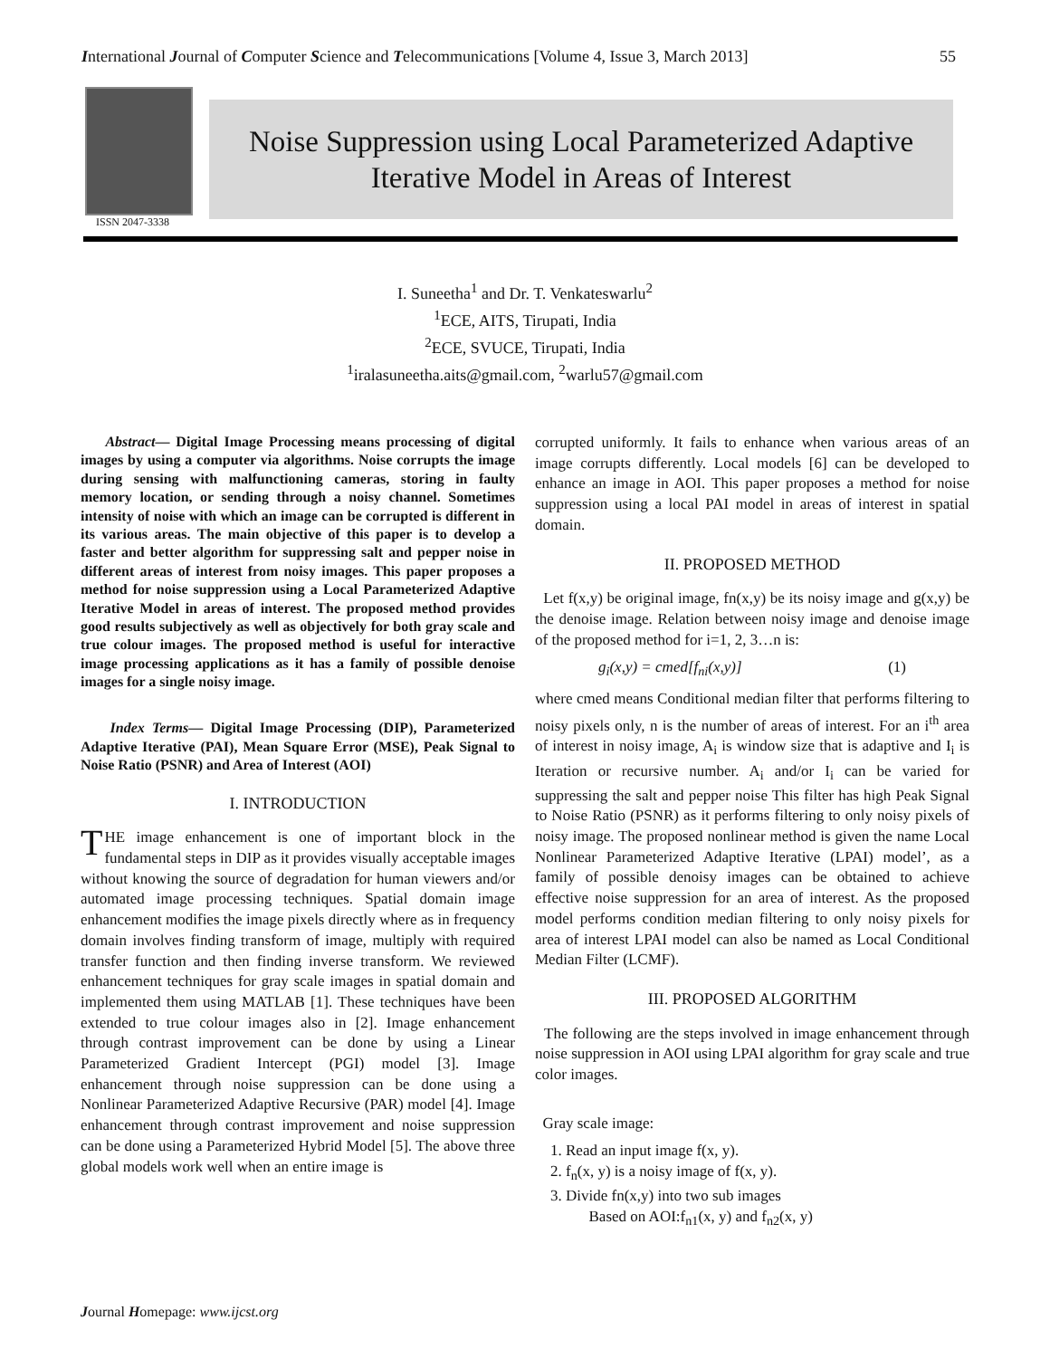International Journal of Computer Science and Telecommunications [Volume 4, Issue 3, March 2013] 55
ISSN 2047-3338
Noise Suppression using Local Parameterized Adaptive
Iterative Model in Areas of Interest
I. Suneetha<sup>1</sup> and Dr. T. Venkateswarlu<sup>2</sup>
<sup>1</sup> ECE, AITS, Tirupati, India
<sup>2</sup> ECE, SVUCE, Tirupati, India
<sup>1</sup> iralasuneetha.aits@gmail.com, <sup>2</sup>warlu57@gmail.com
Abstract— Digital Image Processing means processing of digital images by using a computer via algorithms. Noise corrupts the image during sensing with malfunctioning cameras, storing in faulty memory location, or sending through a noisy channel. Sometimes intensity of noise with which an image can be corrupted is different in its various areas. The main objective of this paper is to develop a faster and better algorithm for suppressing salt and pepper noise in different areas of interest from noisy images. This paper proposes a method for noise suppression using a Local Parameterized Adaptive Iterative Model in areas of interest. The proposed method provides good results subjectively as well as objectively for both gray scale and true colour images. The proposed method is useful for interactive image processing applications as it has a family of possible denoise images for a single noisy image.
Index Terms— Digital Image Processing (DIP), Parameterized Adaptive Iterative (PAI), Mean Square Error (MSE), Peak Signal to Noise Ratio (PSNR) and Area of Interest (AOI)
I. INTRODUCTION
THE image enhancement is one of important block in the fundamental steps in DIP as it provides visually acceptable images without knowing the source of degradation for human viewers and/or automated image processing techniques. Spatial domain image enhancement modifies the image pixels directly where as in frequency domain involves finding transform of image, multiply with required transfer function and then finding inverse transform. We reviewed enhancement techniques for gray scale images in spatial domain and implemented them using MATLAB [1]. These techniques have been extended to true colour images also in [2]. Image enhancement through contrast improvement can be done by using a Linear Parameterized Gradient Intercept (PGI) model [3]. Image enhancement through noise suppression can be done using a Nonlinear Parameterized Adaptive Recursive (PAR) model [4]. Image enhancement through contrast improvement and noise suppression can be done using a Parameterized Hybrid Model [5]. The above three global models work well when an entire image is
corrupted uniformly. It fails to enhance when various areas of an image corrupts differently. Local models [6] can be developed to enhance an image in AOI. This paper proposes a method for noise suppression using a local PAI model in areas of interest in spatial domain.
II. PROPOSED METHOD
Let f(x,y) be original image, fn(x,y) be its noisy image and g(x,y) be the denoise image. Relation between noisy image and denoise image of the proposed method for i=1, 2, 3…n is:
g<sub>i</sub>(x,y) = cmed[f<sub>ni</sub>(x,y)] (1)
where cmed means Conditional median filter that performs filtering to noisy pixels only, n is the number of areas of interest. For an i<sup>th</sup> area of interest in noisy image, A<sub>i</sub> is window size that is adaptive and I<sub>i</sub> is Iteration or recursive number. A<sub>i</sub> and/or I<sub>i</sub> can be varied for suppressing the salt and pepper noise This filter has high Peak Signal to Noise Ratio (PSNR) as it performs filtering to only noisy pixels of noisy image. The proposed nonlinear method is given the name Local Nonlinear Parameterized Adaptive Iterative (LPAI) model’, as a family of possible denoisy images can be obtained to achieve effective noise suppression for an area of interest. As the proposed model performs condition median filtering to only noisy pixels for area of interest LPAI model can also be named as Local Conditional Median Filter (LCMF).
III. PROPOSED ALGORITHM
The following are the steps involved in image enhancement through noise suppression in AOI using LPAI algorithm for gray scale and true color images.
Gray scale image:
1. Read an input image f(x, y).
2. f<sub>n</sub>(x, y) is a noisy image of f(x, y).
3. Divide fn(x,y) into two sub images
Based on AOI:f<sub>n1</sub>(x, y) and f<sub>n2</sub>(x, y)
Journal Homepage: www.ijcst.org